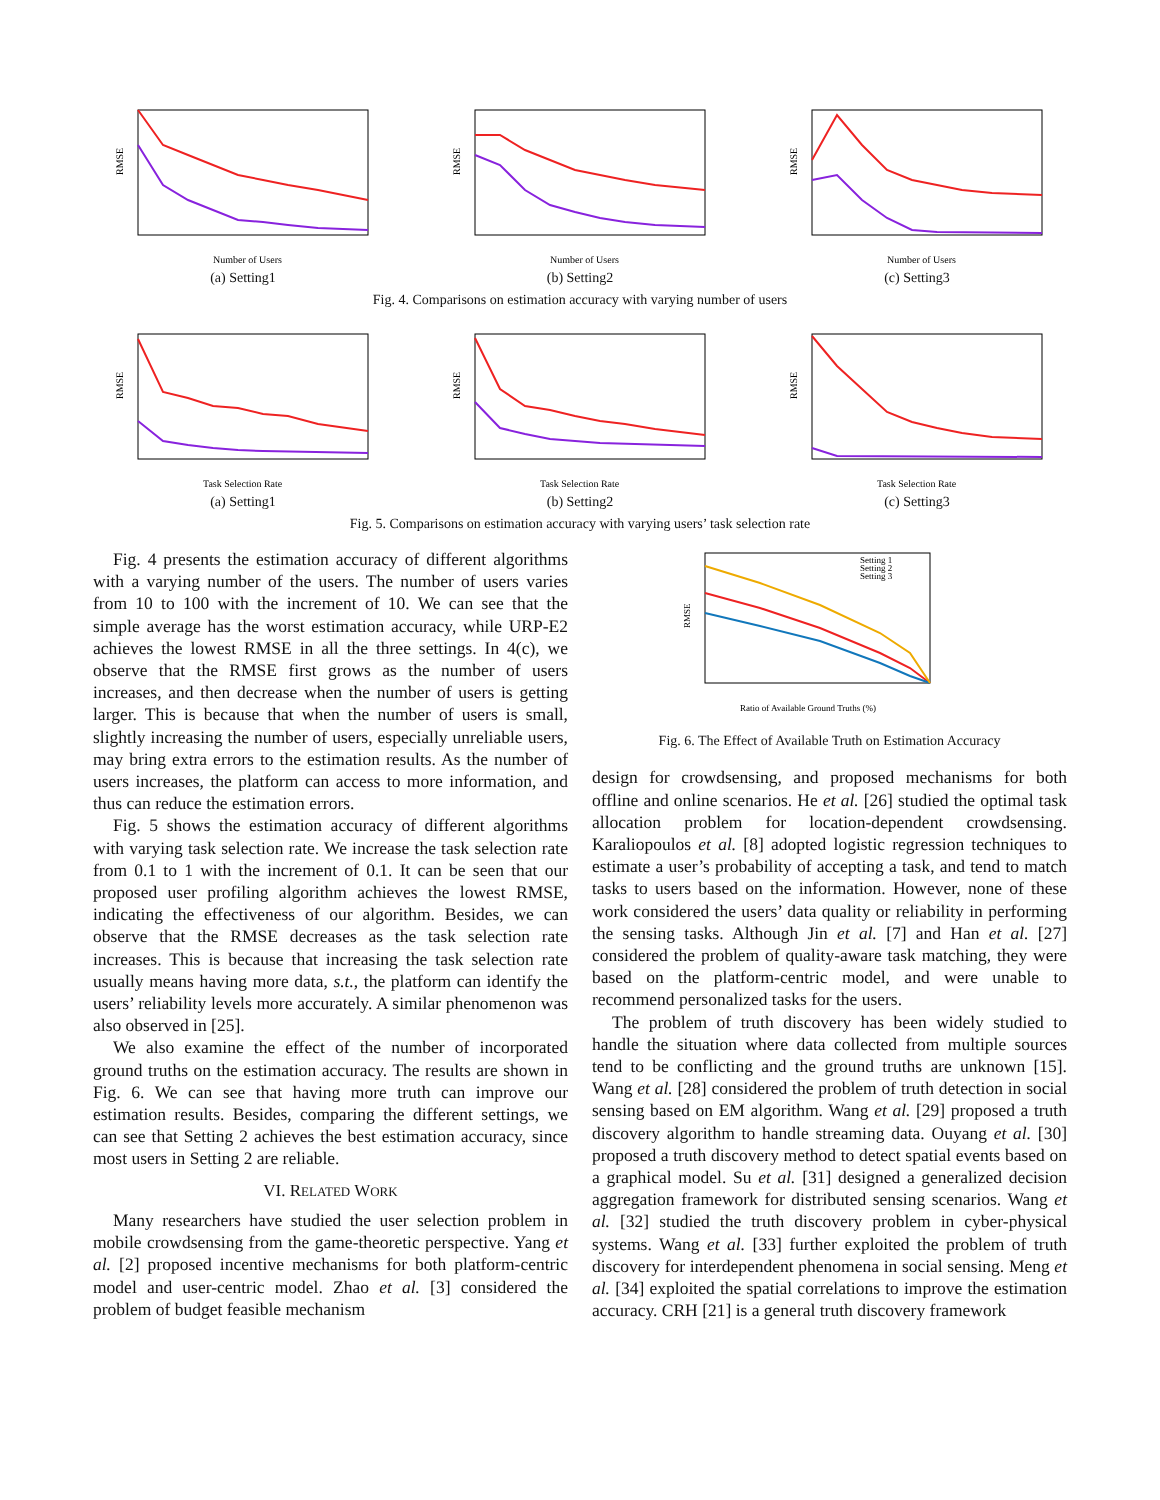RMSE
Number of Users
(a) Setting1
RMSE
Number of Users
(b) Setting2
RMSE
Number of Users
(c) Setting3
Fig. 4. Comparisons on estimation accuracy with varying number of users
RMSE
Task Selection Rate
(a) Setting1
RMSE
Task Selection Rate
(b) Setting2
RMSE
Task Selection Rate
(c) Setting3
Fig. 5. Comparisons on estimation accuracy with varying users’ task selection rate
Fig. 4 presents the estimation accuracy of different algorithms with a varying number of the users. The number of users varies from 10 to 100 with the increment of 10. We can see that the simple average has the worst estimation accuracy, while URP-E2 achieves the lowest RMSE in all the three settings. In 4(c), we observe that the RMSE first grows as the number of users increases, and then decrease when the number of users is getting larger. This is because that when the number of users is small, slightly increasing the number of users, especially unreliable users, may bring extra errors to the estimation results. As the number of users increases, the platform can access to more information, and thus can reduce the estimation errors.
Fig. 5 shows the estimation accuracy of different algorithms with varying task selection rate. We increase the task selection rate from 0.1 to 1 with the increment of 0.1. It can be seen that our proposed user profiling algorithm achieves the lowest RMSE, indicating the effectiveness of our algorithm. Besides, we can observe that the RMSE decreases as the task selection rate increases. This is because that increasing the task selection rate usually means having more data, s.t., the platform can identify the users’ reliability levels more accurately. A similar phenomenon was also observed in [25].
We also examine the effect of the number of incorporated ground truths on the estimation accuracy. The results are shown in Fig. 6. We can see that having more truth can improve our estimation results. Besides, comparing the different settings, we can see that Setting 2 achieves the best estimation accuracy, since most users in Setting 2 are reliable.
VI. RELATED WORK
Many researchers have studied the user selection problem in mobile crowdsensing from the game-theoretic perspective. Yang et al. [2] proposed incentive mechanisms for both platform-centric model and user-centric model. Zhao et al. [3] considered the problem of budget feasible mechanism
RMSE
Setting 1
Setting 2
Setting 3
Ratio of Available Ground Truths (%)
Fig. 6. The Effect of Available Truth on Estimation Accuracy
design for crowdsensing, and proposed mechanisms for both offline and online scenarios. He et al. [26] studied the optimal task allocation problem for location-dependent crowdsensing. Karaliopoulos et al. [8] adopted logistic regression techniques to estimate a user’s probability of accepting a task, and tend to match tasks to users based on the information. However, none of these work considered the users’ data quality or reliability in performing the sensing tasks. Although Jin et al. [7] and Han et al. [27] considered the problem of quality-aware task matching, they were based on the platform-centric model, and were unable to recommend personalized tasks for the users.
The problem of truth discovery has been widely studied to handle the situation where data collected from multiple sources tend to be conflicting and the ground truths are unknown [15]. Wang et al. [28] considered the problem of truth detection in social sensing based on EM algorithm. Wang et al. [29] proposed a truth discovery algorithm to handle streaming data. Ouyang et al. [30] proposed a truth discovery method to detect spatial events based on a graphical model. Su et al. [31] designed a generalized decision aggregation framework for distributed sensing scenarios. Wang et al. [32] studied the truth discovery problem in cyber-physical systems. Wang et al. [33] further exploited the problem of truth discovery for interdependent phenomena in social sensing. Meng et al. [34] exploited the spatial correlations to improve the estimation accuracy. CRH [21] is a general truth discovery framework